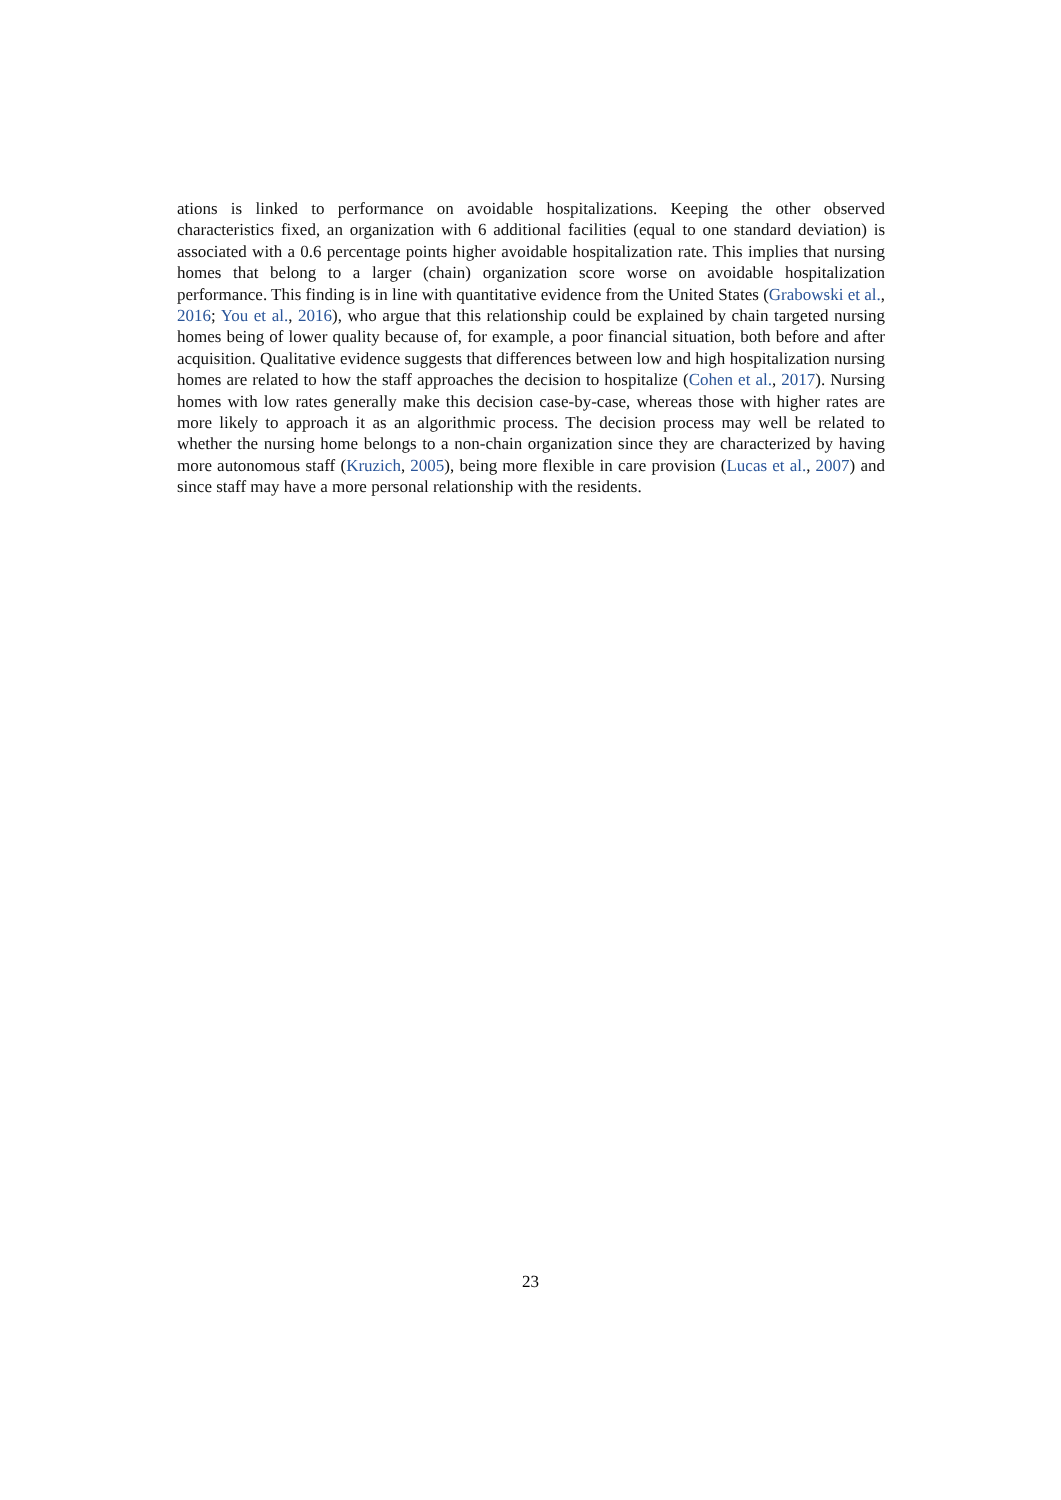ations is linked to performance on avoidable hospitalizations. Keeping the other observed characteristics fixed, an organization with 6 additional facilities (equal to one standard deviation) is associated with a 0.6 percentage points higher avoidable hospitalization rate. This implies that nursing homes that belong to a larger (chain) organization score worse on avoidable hospitalization performance. This finding is in line with quantitative evidence from the United States (Grabowski et al., 2016; You et al., 2016), who argue that this relationship could be explained by chain targeted nursing homes being of lower quality because of, for example, a poor financial situation, both before and after acquisition. Qualitative evidence suggests that differences between low and high hospitalization nursing homes are related to how the staff approaches the decision to hospitalize (Cohen et al., 2017). Nursing homes with low rates generally make this decision case-by-case, whereas those with higher rates are more likely to approach it as an algorithmic process. The decision process may well be related to whether the nursing home belongs to a non-chain organization since they are characterized by having more autonomous staff (Kruzich, 2005), being more flexible in care provision (Lucas et al., 2007) and since staff may have a more personal relationship with the residents.
23